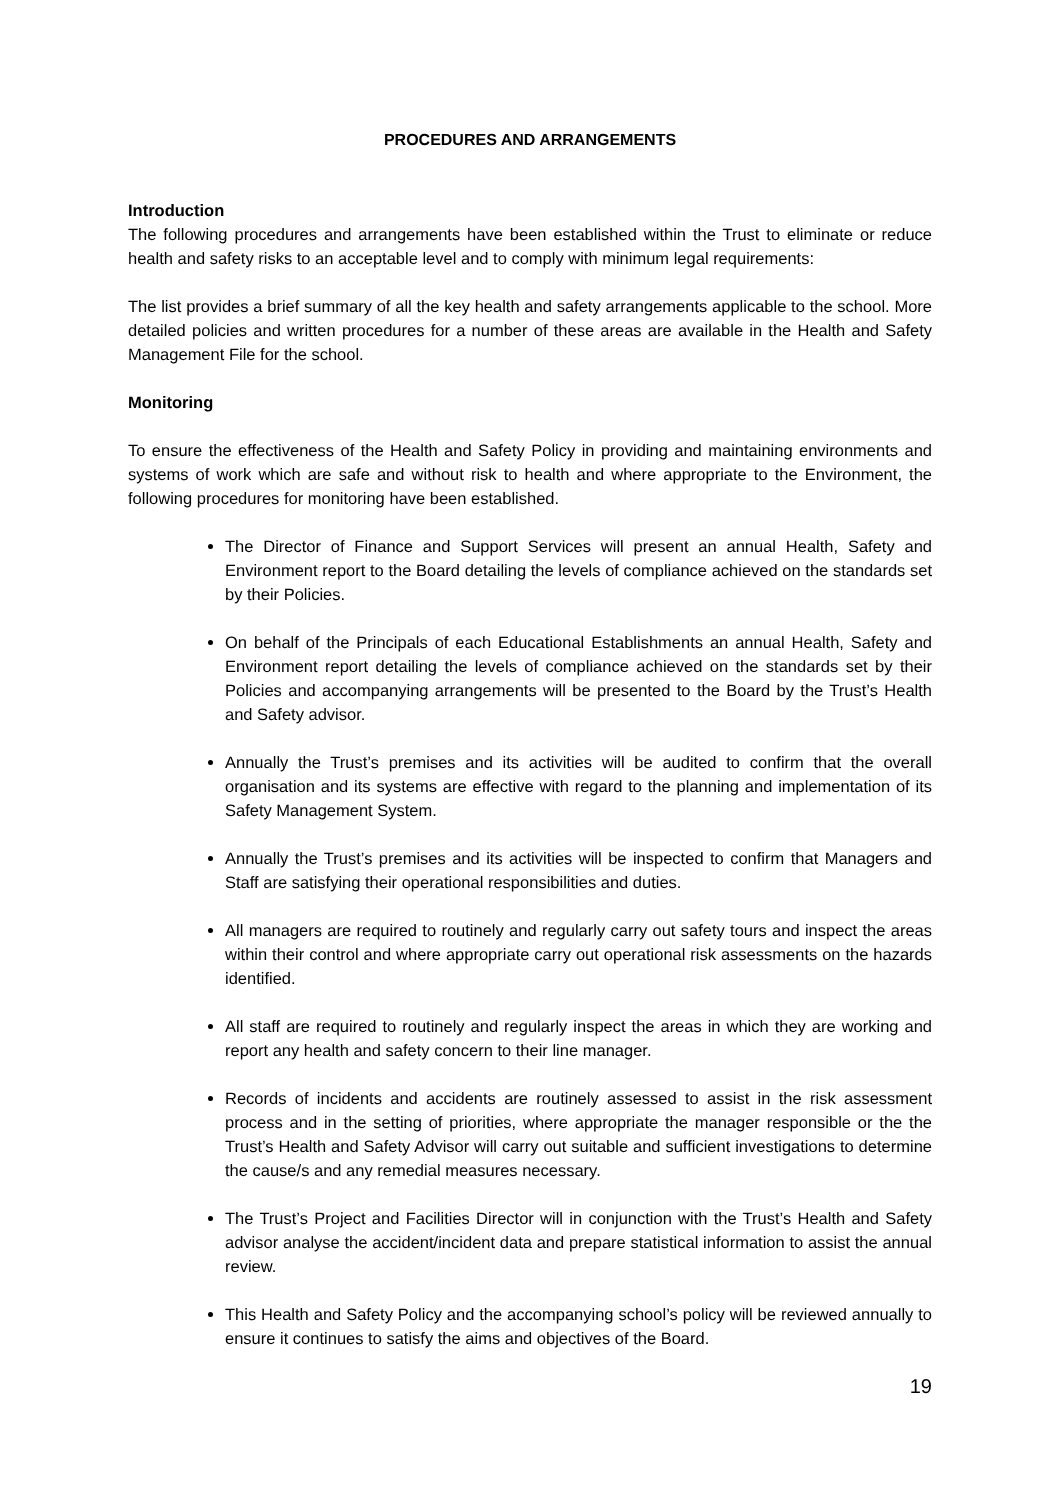PROCEDURES AND ARRANGEMENTS
Introduction
The following procedures and arrangements have been established within the Trust to eliminate or reduce health and safety risks to an acceptable level and to comply with minimum legal requirements:
The list provides a brief summary of all the key health and safety arrangements applicable to the school. More detailed policies and written procedures for a number of these areas are available in the Health and Safety Management File for the school.
Monitoring
To ensure the effectiveness of the Health and Safety Policy in providing and maintaining environments and systems of work which are safe and without risk to health and where appropriate to the Environment, the following procedures for monitoring have been established.
The Director of Finance and Support Services will present an annual Health, Safety and Environment report to the Board detailing the levels of compliance achieved on the standards set by their Policies.
On behalf of the Principals of each Educational Establishments an annual Health, Safety and Environment report detailing the levels of compliance achieved on the standards set by their Policies and accompanying arrangements will be presented to the Board by the Trust’s Health and Safety advisor.
Annually the Trust’s premises and its activities will be audited to confirm that the overall organisation and its systems are effective with regard to the planning and implementation of its Safety Management System.
Annually the Trust’s premises and its activities will be inspected to confirm that Managers and Staff are satisfying their operational responsibilities and duties.
All managers are required to routinely and regularly carry out safety tours and inspect the areas within their control and where appropriate carry out operational risk assessments on the hazards identified.
All staff are required to routinely and regularly inspect the areas in which they are working and report any health and safety concern to their line manager.
Records of incidents and accidents are routinely assessed to assist in the risk assessment process and in the setting of priorities, where appropriate the manager responsible or the the Trust’s Health and Safety Advisor will carry out suitable and sufficient investigations to determine the cause/s and any remedial measures necessary.
The Trust’s Project and Facilities Director will in conjunction with the Trust’s Health and Safety advisor analyse the accident/incident data and prepare statistical information to assist the annual review.
This Health and Safety Policy and the accompanying school’s policy will be reviewed annually to ensure it continues to satisfy the aims and objectives of the Board.
19